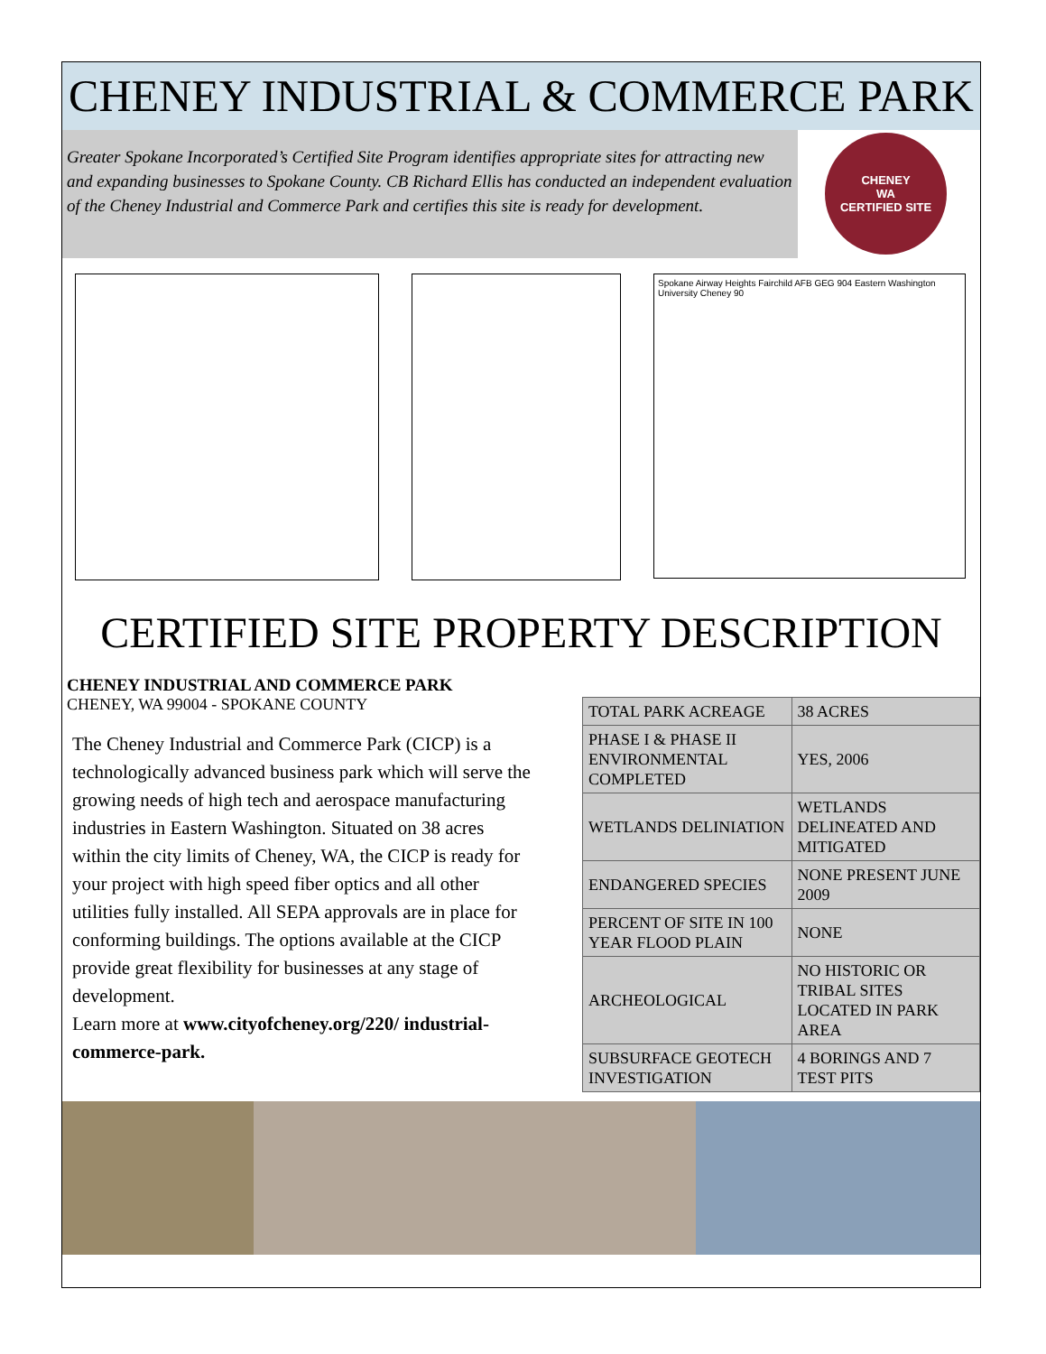CHENEY INDUSTRIAL & COMMERCE PARK
Greater Spokane Incorporated’s Certified Site Program identifies appropriate sites for attracting new and expanding businesses to Spokane County. CB Richard Ellis has conducted an independent evaluation of the Cheney Industrial and Commerce Park and certifies this site is ready for development.
CHENEY
WA
CERTIFIED SITE
Spokane Airway Heights Fairchild AFB GEG 904 Eastern Washington University Cheney 90
CERTIFIED SITE PROPERTY DESCRIPTION
CHENEY INDUSTRIAL AND COMMERCE PARK
CHENEY, WA 99004 - SPOKANE COUNTY
The Cheney Industrial and Commerce Park (CICP) is a technologically advanced business park which will serve the growing needs of high tech and aerospace manufacturing industries in Eastern Washington. Situated on 38 acres within the city limits of Cheney, WA, the CICP is ready for your project with high speed fiber optics and all other utilities fully installed. All SEPA approvals are in place for conforming buildings. The options available at the CICP provide great flexibility for businesses at any stage of development.
Learn more at www.cityofcheney.org/220/ industrial-commerce-park.
| TOTAL PARK ACREAGE | 38 ACRES |
| PHASE I & PHASE II ENVIRONMENTAL COMPLETED | YES, 2006 |
| WETLANDS DELINIATION | WETLANDS DELINEATED AND MITIGATED |
| ENDANGERED SPECIES | NONE PRESENT JUNE 2009 |
| PERCENT OF SITE IN 100 YEAR FLOOD PLAIN | NONE |
| ARCHEOLOGICAL | NO HISTORIC OR TRIBAL SITES LOCATED IN PARK AREA |
| SUBSURFACE GEOTECH INVESTIGATION | 4 BORINGS AND 7 TEST PITS |